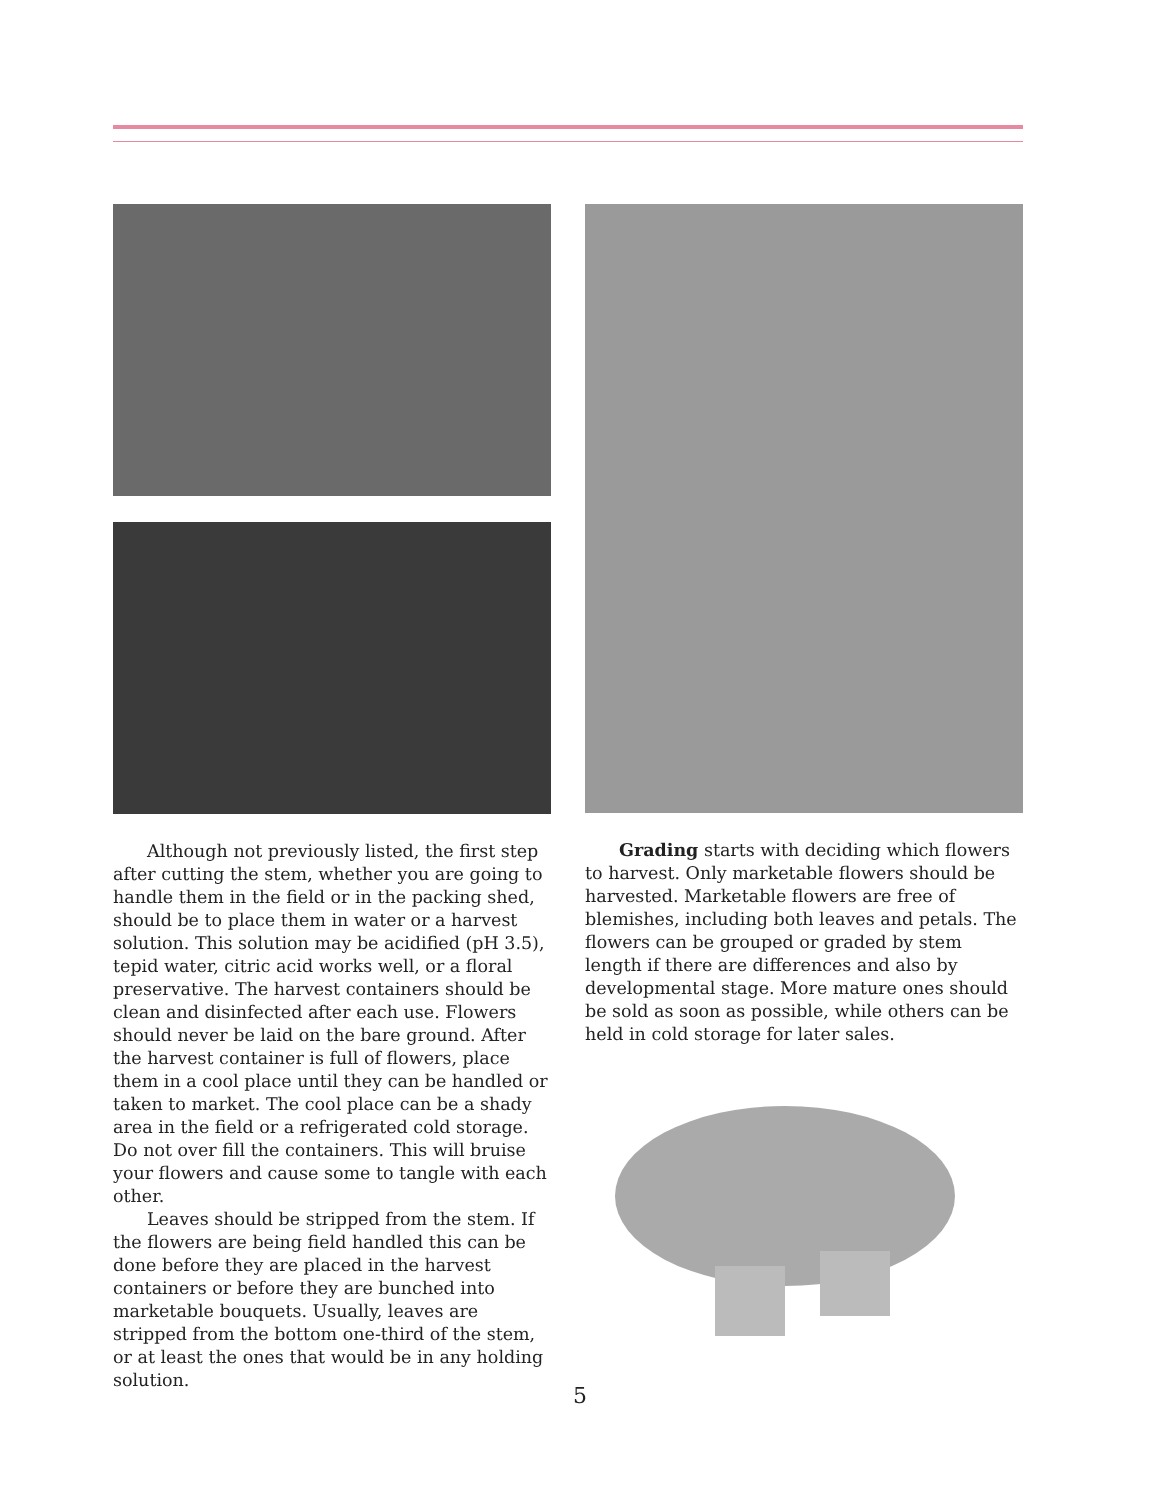Although not previously listed, the first step after cutting the stem, whether you are going to handle them in the field or in the packing shed, should be to place them in water or a harvest solution. This solution may be acidified (pH 3.5), tepid water, citric acid works well, or a floral preservative. The harvest containers should be clean and disinfected after each use. Flowers should never be laid on the bare ground. After the harvest container is full of flowers, place them in a cool place until they can be handled or taken to market. The cool place can be a shady area in the field or a refrigerated cold storage. Do not over fill the containers. This will bruise your flowers and cause some to tangle with each other.
Leaves should be stripped from the stem. If the flowers are being field handled this can be done before they are placed in the harvest containers or before they are bunched into marketable bouquets. Usually, leaves are stripped from the bottom one-third of the stem, or at least the ones that would be in any holding solution.
Grading starts with deciding which flowers to harvest. Only marketable flowers should be harvested. Marketable flowers are free of blemishes, including both leaves and petals. The flowers can be grouped or graded by stem length if there are differences and also by developmental stage. More mature ones should be sold as soon as possible, while others can be held in cold storage for later sales.
5